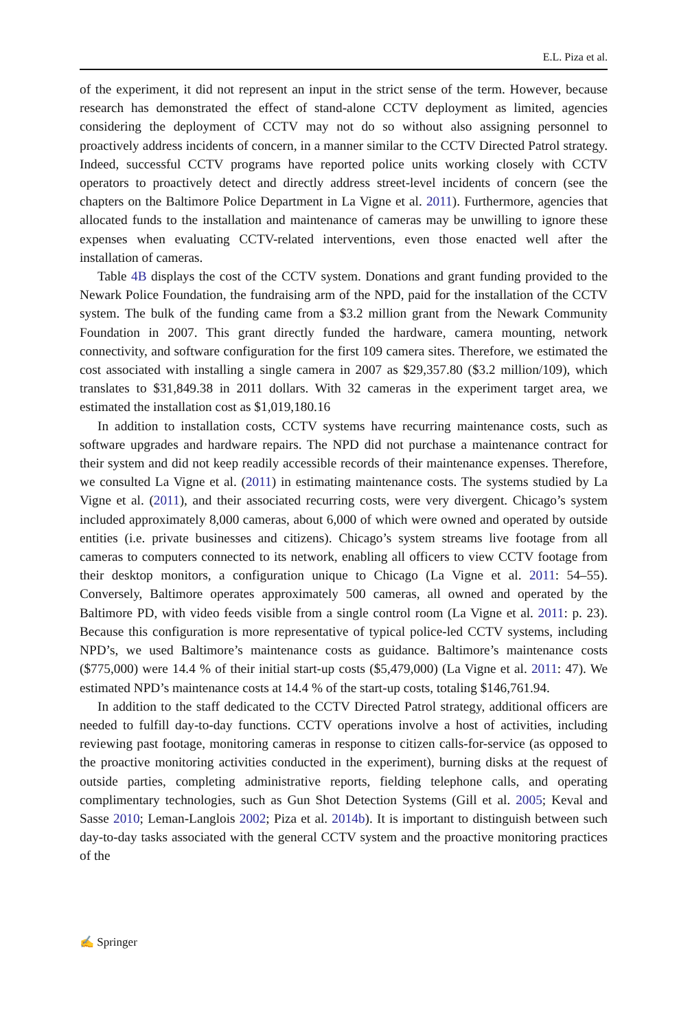E.L. Piza et al.
of the experiment, it did not represent an input in the strict sense of the term. However, because research has demonstrated the effect of stand-alone CCTV deployment as limited, agencies considering the deployment of CCTV may not do so without also assigning personnel to proactively address incidents of concern, in a manner similar to the CCTV Directed Patrol strategy. Indeed, successful CCTV programs have reported police units working closely with CCTV operators to proactively detect and directly address street-level incidents of concern (see the chapters on the Baltimore Police Department in La Vigne et al. 2011). Furthermore, agencies that allocated funds to the installation and maintenance of cameras may be unwilling to ignore these expenses when evaluating CCTV-related interventions, even those enacted well after the installation of cameras.
Table 4B displays the cost of the CCTV system. Donations and grant funding provided to the Newark Police Foundation, the fundraising arm of the NPD, paid for the installation of the CCTV system. The bulk of the funding came from a $3.2 million grant from the Newark Community Foundation in 2007. This grant directly funded the hardware, camera mounting, network connectivity, and software configuration for the first 109 camera sites. Therefore, we estimated the cost associated with installing a single camera in 2007 as $29,357.80 ($3.2 million/109), which translates to $31,849.38 in 2011 dollars. With 32 cameras in the experiment target area, we estimated the installation cost as $1,019,180.16
In addition to installation costs, CCTV systems have recurring maintenance costs, such as software upgrades and hardware repairs. The NPD did not purchase a maintenance contract for their system and did not keep readily accessible records of their maintenance expenses. Therefore, we consulted La Vigne et al. (2011) in estimating maintenance costs. The systems studied by La Vigne et al. (2011), and their associated recurring costs, were very divergent. Chicago’s system included approximately 8,000 cameras, about 6,000 of which were owned and operated by outside entities (i.e. private businesses and citizens). Chicago’s system streams live footage from all cameras to computers connected to its network, enabling all officers to view CCTV footage from their desktop monitors, a configuration unique to Chicago (La Vigne et al. 2011: 54–55). Conversely, Baltimore operates approximately 500 cameras, all owned and operated by the Baltimore PD, with video feeds visible from a single control room (La Vigne et al. 2011: p. 23). Because this configuration is more representative of typical police-led CCTV systems, including NPD’s, we used Baltimore’s maintenance costs as guidance. Baltimore’s maintenance costs ($775,000) were 14.4 % of their initial start-up costs ($5,479,000) (La Vigne et al. 2011: 47). We estimated NPD’s maintenance costs at 14.4 % of the start-up costs, totaling $146,761.94.
In addition to the staff dedicated to the CCTV Directed Patrol strategy, additional officers are needed to fulfill day-to-day functions. CCTV operations involve a host of activities, including reviewing past footage, monitoring cameras in response to citizen calls-for-service (as opposed to the proactive monitoring activities conducted in the experiment), burning disks at the request of outside parties, completing administrative reports, fielding telephone calls, and operating complimentary technologies, such as Gun Shot Detection Systems (Gill et al. 2005; Keval and Sasse 2010; Leman-Langlois 2002; Piza et al. 2014b). It is important to distinguish between such day-to-day tasks associated with the general CCTV system and the proactive monitoring practices of the
✍ Springer